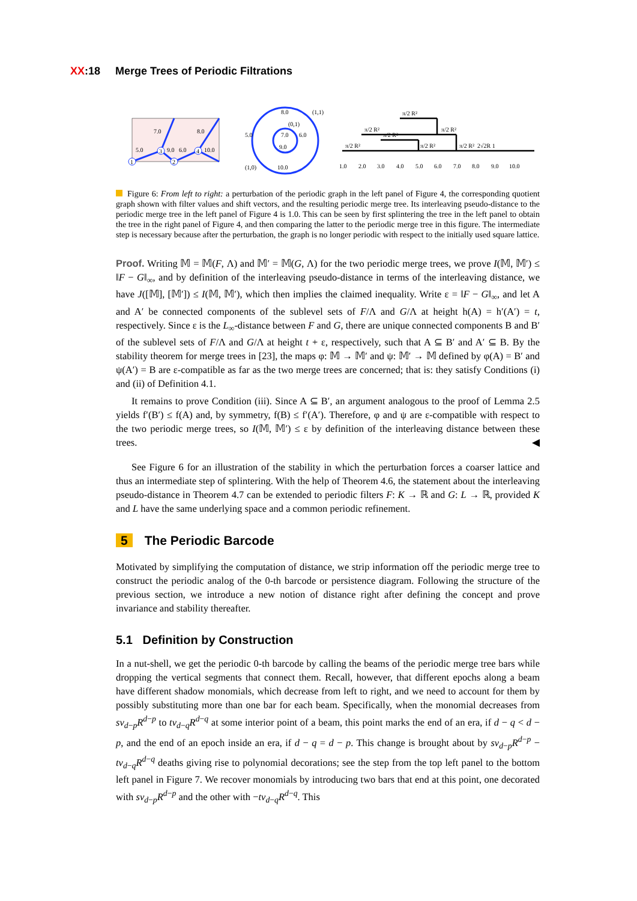XX:18 Merge Trees of Periodic Filtrations
1
3
2
4
7.0
8.0
5.0
9.0
6.0
10.0
8.0
(1,1)
(0,1)
5.0
7.0
6.0
9.0
(1,0)
10.0
1.0
2.0
3.0
4.0
5.0
6.0
7.0
8.0
9.0
10.0
π/2 R²
π/2 R²
π/2 R²
π/2 R²
π/2 R²
π/2 R²
π/2 R²
2√2R 1
Figure 6: From left to right: a perturbation of the periodic graph in the left panel of Figure 4, the corresponding quotient graph shown with filter values and shift vectors, and the resulting periodic merge tree. Its interleaving pseudo-distance to the periodic merge tree in the left panel of Figure 4 is 1.0. This can be seen by first splintering the tree in the left panel to obtain the tree in the right panel of Figure 4, and then comparing the latter to the periodic merge tree in this figure. The intermediate step is necessary because after the perturbation, the graph is no longer periodic with respect to the initially used square lattice.
Proof. Writing 𝕄 = 𝕄(F, Λ) and 𝕄′ = 𝕄(G, Λ) for the two periodic merge trees, we prove I(𝕄, 𝕄′) ≤ ‖F − G‖<sub>∞</sub>, and by definition of the interleaving pseudo-distance in terms of the interleaving distance, we have J([𝕄], [𝕄′]) ≤ I(𝕄, 𝕄′), which then implies the claimed inequality. Write ε = ‖F − G‖<sub>∞</sub>, and let A and A′ be connected components of the sublevel sets of F/Λ and G/Λ at height h(A) = h′(A′) = t, respectively. Since ε is the L<sub>∞</sub>-distance between F and G, there are unique connected components B and B′ of the sublevel sets of F/Λ and G/Λ at height t + ε, respectively, such that A ⊆ B′ and A′ ⊆ B. By the stability theorem for merge trees in [23], the maps φ: 𝕄 → 𝕄′ and ψ: 𝕄′ → 𝕄 defined by φ(A) = B′ and ψ(A′) = B are ε-compatible as far as the two merge trees are concerned; that is: they satisfy Conditions (i) and (ii) of Definition 4.1.
It remains to prove Condition (iii). Since A ⊆ B′, an argument analogous to the proof of Lemma 2.5 yields f′(B′) ≤ f(A) and, by symmetry, f(B) ≤ f′(A′). Therefore, φ and ψ are ε-compatible with respect to the two periodic merge trees, so I(𝕄, 𝕄′) ≤ ε by definition of the interleaving distance between these trees. ◀
See Figure 6 for an illustration of the stability in which the perturbation forces a coarser lattice and thus an intermediate step of splintering. With the help of Theorem 4.6, the statement about the interleaving pseudo-distance in Theorem 4.7 can be extended to periodic filters F: K → ℝ and G: L → ℝ, provided K and L have the same underlying space and a common periodic refinement.
5 The Periodic Barcode
Motivated by simplifying the computation of distance, we strip information off the periodic merge tree to construct the periodic analog of the 0-th barcode or persistence diagram. Following the structure of the previous section, we introduce a new notion of distance right after defining the concept and prove invariance and stability thereafter.
5.1 Definition by Construction
In a nut-shell, we get the periodic 0-th barcode by calling the beams of the periodic merge tree bars while dropping the vertical segments that connect them. Recall, however, that different epochs along a beam have different shadow monomials, which decrease from left to right, and we need to account for them by possibly substituting more than one bar for each beam. Specifically, when the monomial decreases from sν<sub>d−p</sub>R<sup>d−p</sup> to tν<sub>d−q</sub>R<sup>d−q</sup> at some interior point of a beam, this point marks the end of an era, if d − q < d − p, and the end of an epoch inside an era, if d − q = d − p. This change is brought about by sν<sub>d−p</sub>R<sup>d−p</sup> − tν<sub>d−q</sub>R<sup>d−q</sup> deaths giving rise to polynomial decorations; see the step from the top left panel to the bottom left panel in Figure 7. We recover monomials by introducing two bars that end at this point, one decorated with sν<sub>d−p</sub>R<sup>d−p</sup> and the other with −tν<sub>d−q</sub>R<sup>d−q</sup>. This